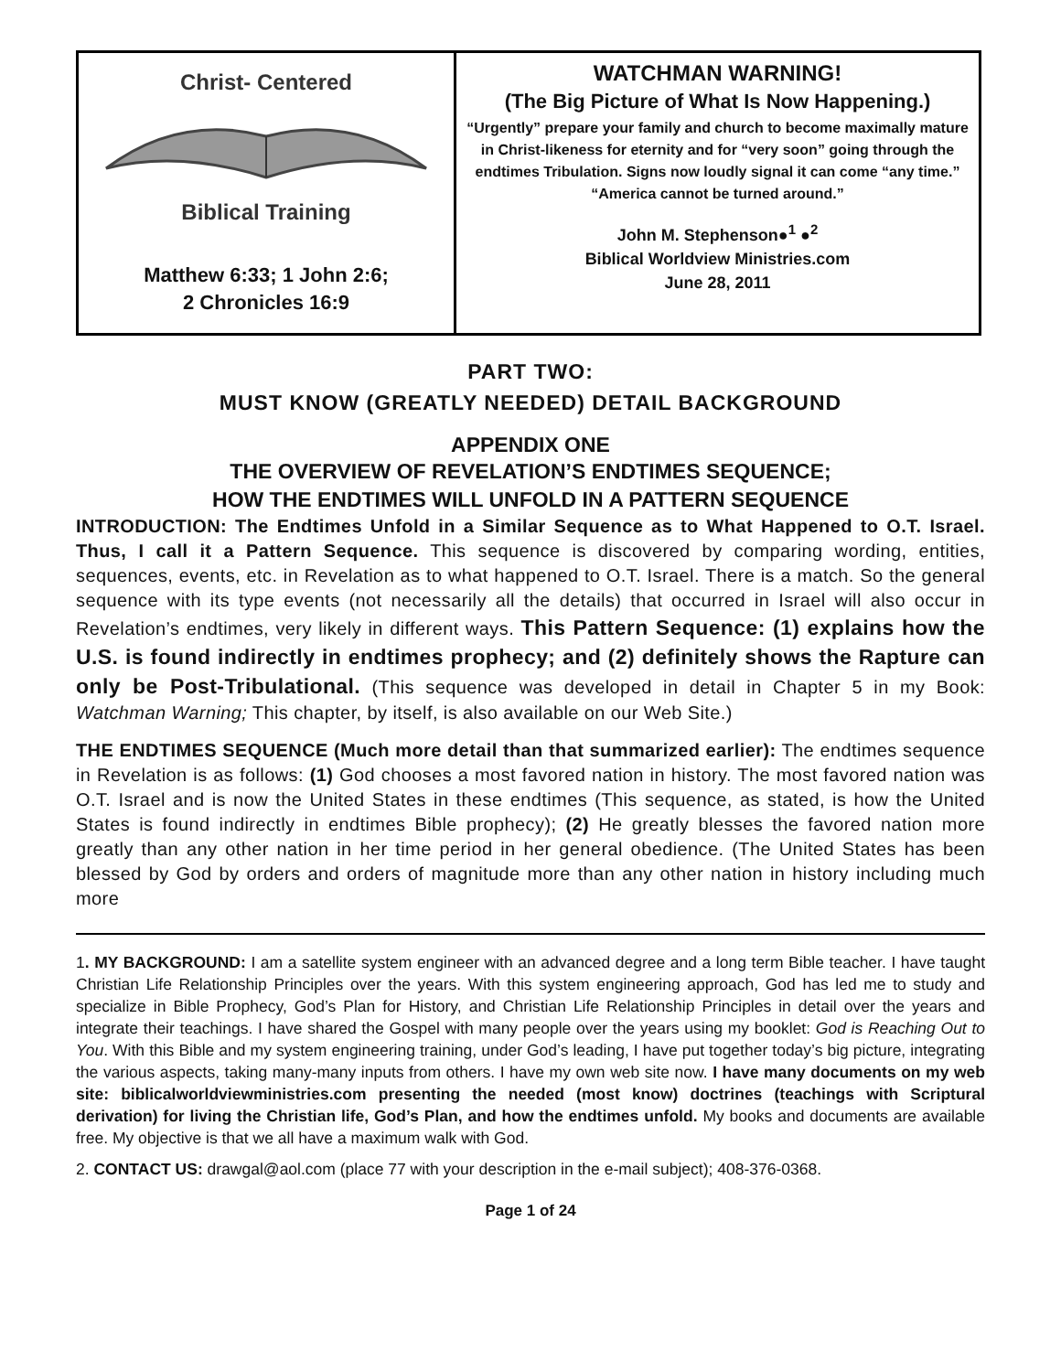| Christ- Centered Biblical Training Matthew 6:33; 1 John 2:6; 2 Chronicles 16:9 | WATCHMAN WARNING! (The Big Picture of What Is Now Happening.) “Urgently” prepare your family and church to become maximally mature in Christ-likeness for eternity and for “very soon” going through the endtimes Tribulation. Signs now loudly signal it can come “any time.” “America cannot be turned around.” John M. Stephenson●<sup>1</sup> ●<sup>2</sup> Biblical Worldview Ministries.com June 28, 2011 |
PART TWO:
MUST KNOW (GREATLY NEEDED) DETAIL BACKGROUND
APPENDIX ONE
THE OVERVIEW OF REVELATION’S ENDTIMES SEQUENCE;
HOW THE ENDTIMES WILL UNFOLD IN A PATTERN SEQUENCE
INTRODUCTION: The Endtimes Unfold in a Similar Sequence as to What Happened to O.T. Israel. Thus, I call it a Pattern Sequence. This sequence is discovered by comparing wording, entities, sequences, events, etc. in Revelation as to what happened to O.T. Israel. There is a match. So the general sequence with its type events (not necessarily all the details) that occurred in Israel will also occur in Revelation’s endtimes, very likely in different ways. This Pattern Sequence: (1) explains how the U.S. is found indirectly in endtimes prophecy; and (2) definitely shows the Rapture can only be Post-Tribulational. (This sequence was developed in detail in Chapter 5 in my Book: Watchman Warning; This chapter, by itself, is also available on our Web Site.)
THE ENDTIMES SEQUENCE (Much more detail than that summarized earlier): The endtimes sequence in Revelation is as follows: (1) God chooses a most favored nation in history. The most favored nation was O.T. Israel and is now the United States in these endtimes (This sequence, as stated, is how the United States is found indirectly in endtimes Bible prophecy); (2) He greatly blesses the favored nation more greatly than any other nation in her time period in her general obedience. (The United States has been blessed by God by orders and orders of magnitude more than any other nation in history including much more
1. MY BACKGROUND: I am a satellite system engineer with an advanced degree and a long term Bible teacher. I have taught Christian Life Relationship Principles over the years. With this system engineering approach, God has led me to study and specialize in Bible Prophecy, God’s Plan for History, and Christian Life Relationship Principles in detail over the years and integrate their teachings. I have shared the Gospel with many people over the years using my booklet: God is Reaching Out to You. With this Bible and my system engineering training, under God’s leading, I have put together today’s big picture, integrating the various aspects, taking many-many inputs from others. I have my own web site now. I have many documents on my web site: biblicalworldviewministries.com presenting the needed (most know) doctrines (teachings with Scriptural derivation) for living the Christian life, God’s Plan, and how the endtimes unfold. My books and documents are available free. My objective is that we all have a maximum walk with God.
2. CONTACT US: drawgal@aol.com (place 77 with your description in the e-mail subject); 408-376-0368.
Page 1 of 24